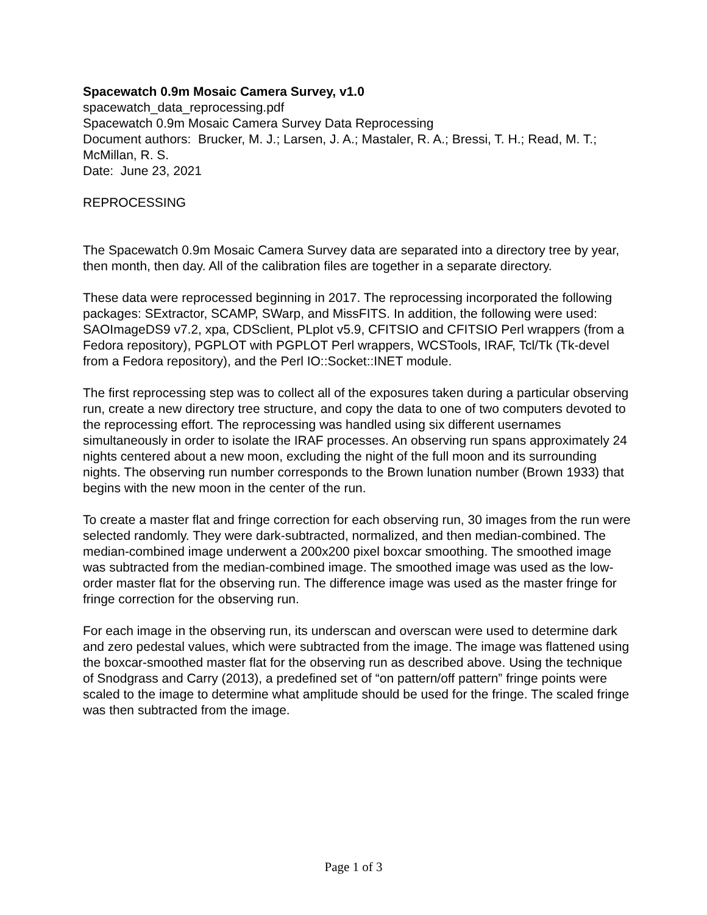Spacewatch 0.9m Mosaic Camera Survey, v1.0
spacewatch_data_reprocessing.pdf
Spacewatch 0.9m Mosaic Camera Survey Data Reprocessing
Document authors: Brucker, M. J.; Larsen, J. A.; Mastaler, R. A.; Bressi, T. H.; Read, M. T.; McMillan, R. S.
Date: June 23, 2021
REPROCESSING
The Spacewatch 0.9m Mosaic Camera Survey data are separated into a directory tree by year, then month, then day. All of the calibration files are together in a separate directory.
These data were reprocessed beginning in 2017. The reprocessing incorporated the following packages: SExtractor, SCAMP, SWarp, and MissFITS. In addition, the following were used: SAOImageDS9 v7.2, xpa, CDSclient, PLplot v5.9, CFITSIO and CFITSIO Perl wrappers (from a Fedora repository), PGPLOT with PGPLOT Perl wrappers, WCSTools, IRAF, Tcl/Tk (Tk-devel from a Fedora repository), and the Perl IO::Socket::INET module.
The first reprocessing step was to collect all of the exposures taken during a particular observing run, create a new directory tree structure, and copy the data to one of two computers devoted to the reprocessing effort. The reprocessing was handled using six different usernames simultaneously in order to isolate the IRAF processes. An observing run spans approximately 24 nights centered about a new moon, excluding the night of the full moon and its surrounding nights. The observing run number corresponds to the Brown lunation number (Brown 1933) that begins with the new moon in the center of the run.
To create a master flat and fringe correction for each observing run, 30 images from the run were selected randomly. They were dark-subtracted, normalized, and then median-combined. The median-combined image underwent a 200x200 pixel boxcar smoothing. The smoothed image was subtracted from the median-combined image. The smoothed image was used as the low-order master flat for the observing run. The difference image was used as the master fringe for fringe correction for the observing run.
For each image in the observing run, its underscan and overscan were used to determine dark and zero pedestal values, which were subtracted from the image. The image was flattened using the boxcar-smoothed master flat for the observing run as described above. Using the technique of Snodgrass and Carry (2013), a predefined set of “on pattern/off pattern” fringe points were scaled to the image to determine what amplitude should be used for the fringe. The scaled fringe was then subtracted from the image.
Page 1 of 3